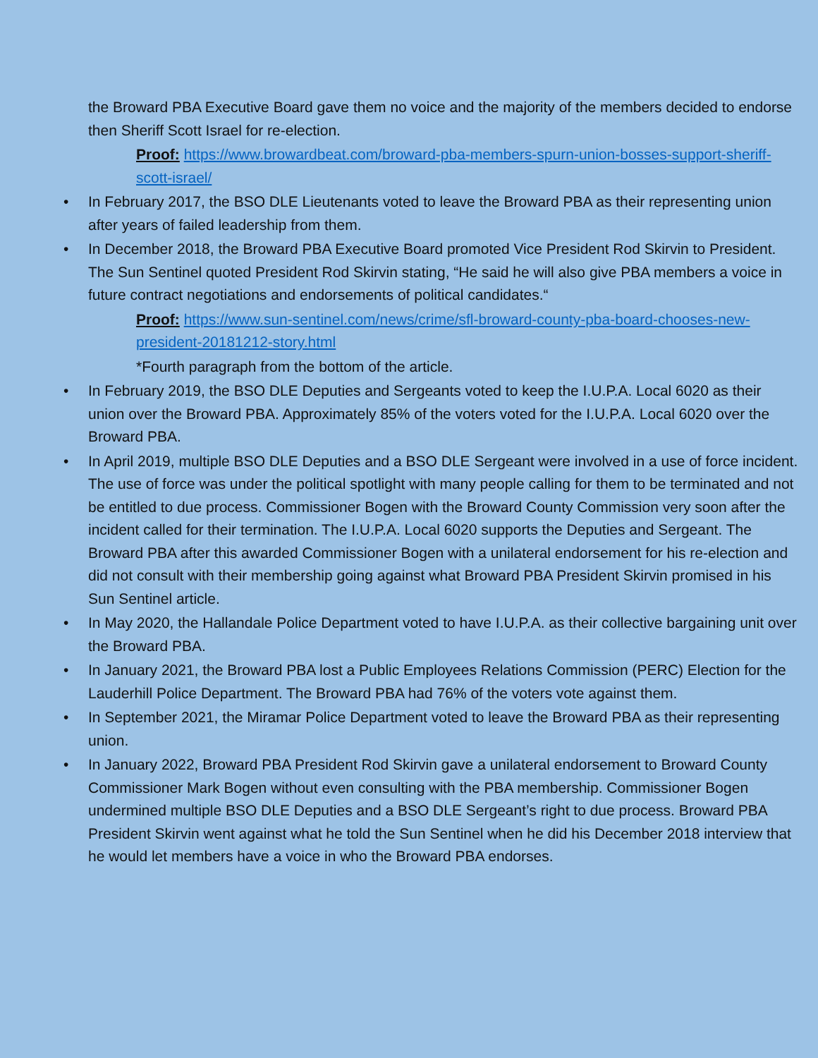the Broward PBA Executive Board gave them no voice and the majority of the members decided to endorse then Sheriff Scott Israel for re-election.
Proof: https://www.browardbeat.com/broward-pba-members-spurn-union-bosses-support-sheriff-scott-israel/
• In February 2017, the BSO DLE Lieutenants voted to leave the Broward PBA as their representing union after years of failed leadership from them.
• In December 2018, the Broward PBA Executive Board promoted Vice President Rod Skirvin to President. The Sun Sentinel quoted President Rod Skirvin stating, “He said he will also give PBA members a voice in future contract negotiations and endorsements of political candidates.“
Proof: https://www.sun-sentinel.com/news/crime/sfl-broward-county-pba-board-chooses-new-president-20181212-story.html
*Fourth paragraph from the bottom of the article.
• In February 2019, the BSO DLE Deputies and Sergeants voted to keep the I.U.P.A. Local 6020 as their union over the Broward PBA. Approximately 85% of the voters voted for the I.U.P.A. Local 6020 over the Broward PBA.
• In April 2019, multiple BSO DLE Deputies and a BSO DLE Sergeant were involved in a use of force incident. The use of force was under the political spotlight with many people calling for them to be terminated and not be entitled to due process. Commissioner Bogen with the Broward County Commission very soon after the incident called for their termination. The I.U.P.A. Local 6020 supports the Deputies and Sergeant. The Broward PBA after this awarded Commissioner Bogen with a unilateral endorsement for his re-election and did not consult with their membership going against what Broward PBA President Skirvin promised in his Sun Sentinel article.
• In May 2020, the Hallandale Police Department voted to have I.U.P.A. as their collective bargaining unit over the Broward PBA.
• In January 2021, the Broward PBA lost a Public Employees Relations Commission (PERC) Election for the Lauderhill Police Department. The Broward PBA had 76% of the voters vote against them.
• In September 2021, the Miramar Police Department voted to leave the Broward PBA as their representing union.
• In January 2022, Broward PBA President Rod Skirvin gave a unilateral endorsement to Broward County Commissioner Mark Bogen without even consulting with the PBA membership. Commissioner Bogen undermined multiple BSO DLE Deputies and a BSO DLE Sergeant’s right to due process. Broward PBA President Skirvin went against what he told the Sun Sentinel when he did his December 2018 interview that he would let members have a voice in who the Broward PBA endorses.